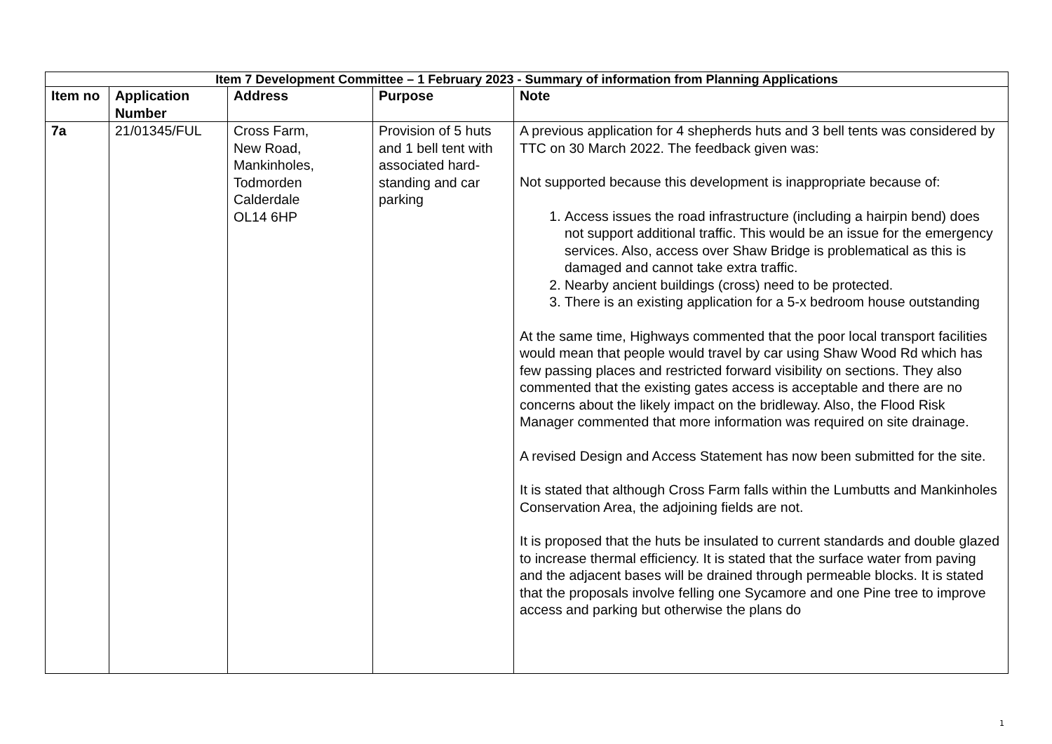| Item 7 Development Committee – 1 February 2023 - Summary of information from Planning Applications | | | | |
| --- | --- | --- | --- | --- |
| Item no | Application Number | Address | Purpose | Note |
| 7a | 21/01345/FUL | Cross Farm, New Road, Mankinholes, Todmorden Calderdale OL14 6HP | Provision of 5 huts and 1 bell tent with associated hard-standing and car parking | A previous application for 4 shepherds huts and 3 bell tents was considered by TTC on 30 March 2022. The feedback given was: Not supported because this development is inappropriate because of: 1. Access issues the road infrastructure (including a hairpin bend) does not support additional traffic. This would be an issue for the emergency services. Also, access over Shaw Bridge is problematical as this is damaged and cannot take extra traffic. 2. Nearby ancient buildings (cross) need to be protected. 3. There is an existing application for a 5-x bedroom house outstanding At the same time, Highways commented that the poor local transport facilities would mean that people would travel by car using Shaw Wood Rd which has few passing places and restricted forward visibility on sections. They also commented that the existing gates access is acceptable and there are no concerns about the likely impact on the bridleway. Also, the Flood Risk Manager commented that more information was required on site drainage. A revised Design and Access Statement has now been submitted for the site. It is stated that although Cross Farm falls within the Lumbutts and Mankinholes Conservation Area, the adjoining fields are not. It is proposed that the huts be insulated to current standards and double glazed to increase thermal efficiency. It is stated that the surface water from paving and the adjacent bases will be drained through permeable blocks. It is stated that the proposals involve felling one Sycamore and one Pine tree to improve access and parking but otherwise the plans do |
1